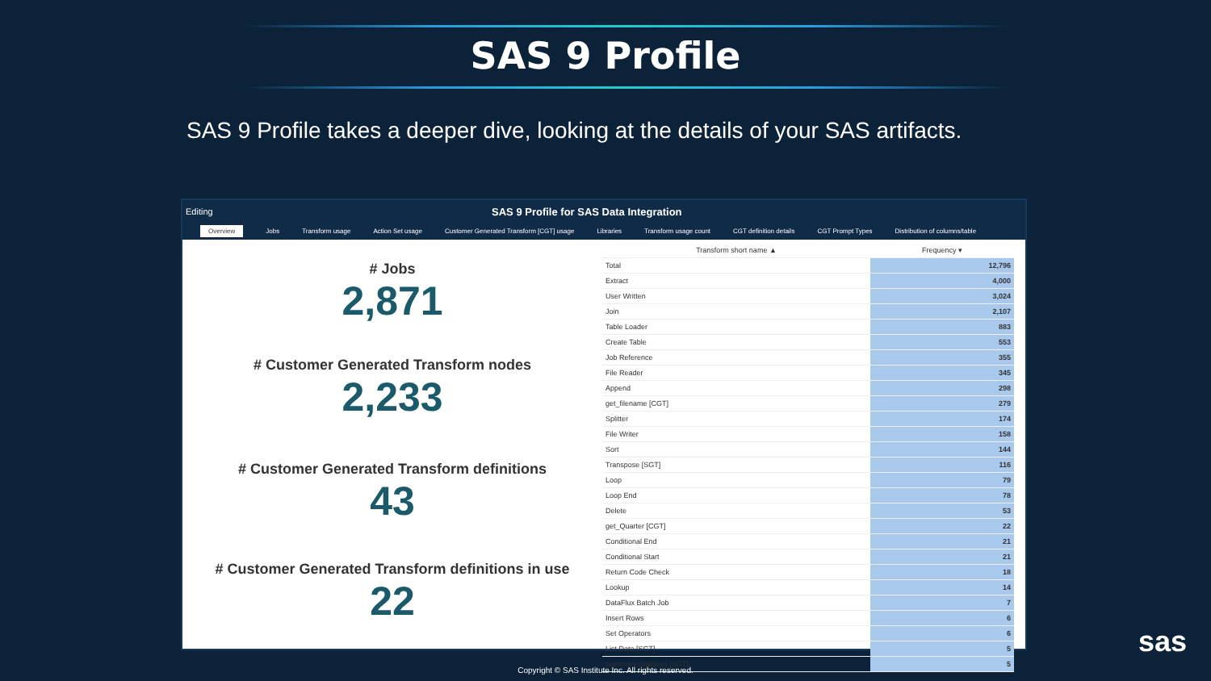SAS 9 Profile
SAS 9 Profile takes a deeper dive, looking at the details of your SAS artifacts.
Editing SAS 9 Profile for SAS Data Integration
Overview Jobs Transform usage Action Set usage Customer Generated Transform [CGT] usage Libraries Transform usage count CGT definition details CGT Prompt Types Distribution of columns/table
# Jobs
2,871
# Customer Generated Transform nodes
2,233
# Customer Generated Transform definitions
43
# Customer Generated Transform definitions in use
22
| Transform short name ▲ | Frequency ▾ |
| --- | --- |
| Total | 12,796 |
| Extract | 4,000 |
| User Written | 3,024 |
| Join | 2,107 |
| Table Loader | 883 |
| Create Table | 553 |
| Job Reference | 355 |
| File Reader | 345 |
| Append | 298 |
| get_filename [CGT] | 279 |
| Splitter | 174 |
| File Writer | 158 |
| Sort | 144 |
| Transpose [SGT] | 116 |
| Loop | 79 |
| Loop End | 78 |
| Delete | 53 |
| get_Quarter [CGT] | 22 |
| Conditional End | 21 |
| Conditional Start | 21 |
| Return Code Check | 18 |
| Lookup | 14 |
| DataFlux Batch Job | 7 |
| Insert Rows | 6 |
| Set Operators | 6 |
| List Data [SGT] | 5 |
| Summary Statistics [SGT] | 5 |
sas
Copyright © SAS Institute Inc. All rights reserved.